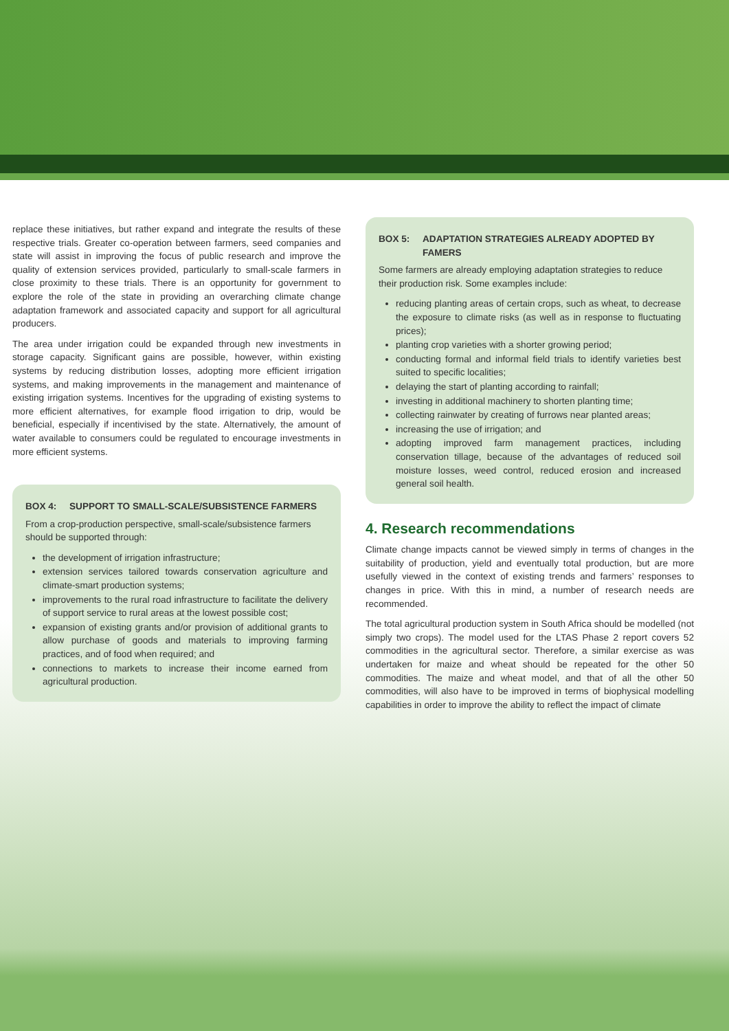replace these initiatives, but rather expand and integrate the results of these respective trials. Greater co-operation between farmers, seed companies and state will assist in improving the focus of public research and improve the quality of extension services provided, particularly to small-scale farmers in close proximity to these trials. There is an opportunity for government to explore the role of the state in providing an overarching climate change adaptation framework and associated capacity and support for all agricultural producers.
The area under irrigation could be expanded through new investments in storage capacity. Significant gains are possible, however, within existing systems by reducing distribution losses, adopting more efficient irrigation systems, and making improvements in the management and maintenance of existing irrigation systems. Incentives for the upgrading of existing systems to more efficient alternatives, for example flood irrigation to drip, would be beneficial, especially if incentivised by the state. Alternatively, the amount of water available to consumers could be regulated to encourage investments in more efficient systems.
BOX 4: SUPPORT TO SMALL-SCALE/SUBSISTENCE FARMERS
From a crop-production perspective, small-scale/subsistence farmers should be supported through:
the development of irrigation infrastructure;
extension services tailored towards conservation agriculture and climate-smart production systems;
improvements to the rural road infrastructure to facilitate the delivery of support service to rural areas at the lowest possible cost;
expansion of existing grants and/or provision of additional grants to allow purchase of goods and materials to improving farming practices, and of food when required; and
connections to markets to increase their income earned from agricultural production.
BOX 5: ADAPTATION STRATEGIES ALREADY ADOPTED BY FAMERS
Some farmers are already employing adaptation strategies to reduce their production risk. Some examples include:
reducing planting areas of certain crops, such as wheat, to decrease the exposure to climate risks (as well as in response to fluctuating prices);
planting crop varieties with a shorter growing period;
conducting formal and informal field trials to identify varieties best suited to specific localities;
delaying the start of planting according to rainfall;
investing in additional machinery to shorten planting time;
collecting rainwater by creating of furrows near planted areas;
increasing the use of irrigation; and
adopting improved farm management practices, including conservation tillage, because of the advantages of reduced soil moisture losses, weed control, reduced erosion and increased general soil health.
4. Research recommendations
Climate change impacts cannot be viewed simply in terms of changes in the suitability of production, yield and eventually total production, but are more usefully viewed in the context of existing trends and farmers’ responses to changes in price. With this in mind, a number of research needs are recommended.
The total agricultural production system in South Africa should be modelled (not simply two crops). The model used for the LTAS Phase 2 report covers 52 commodities in the agricultural sector. Therefore, a similar exercise as was undertaken for maize and wheat should be repeated for the other 50 commodities. The maize and wheat model, and that of all the other 50 commodities, will also have to be improved in terms of biophysical modelling capabilities in order to improve the ability to reflect the impact of climate